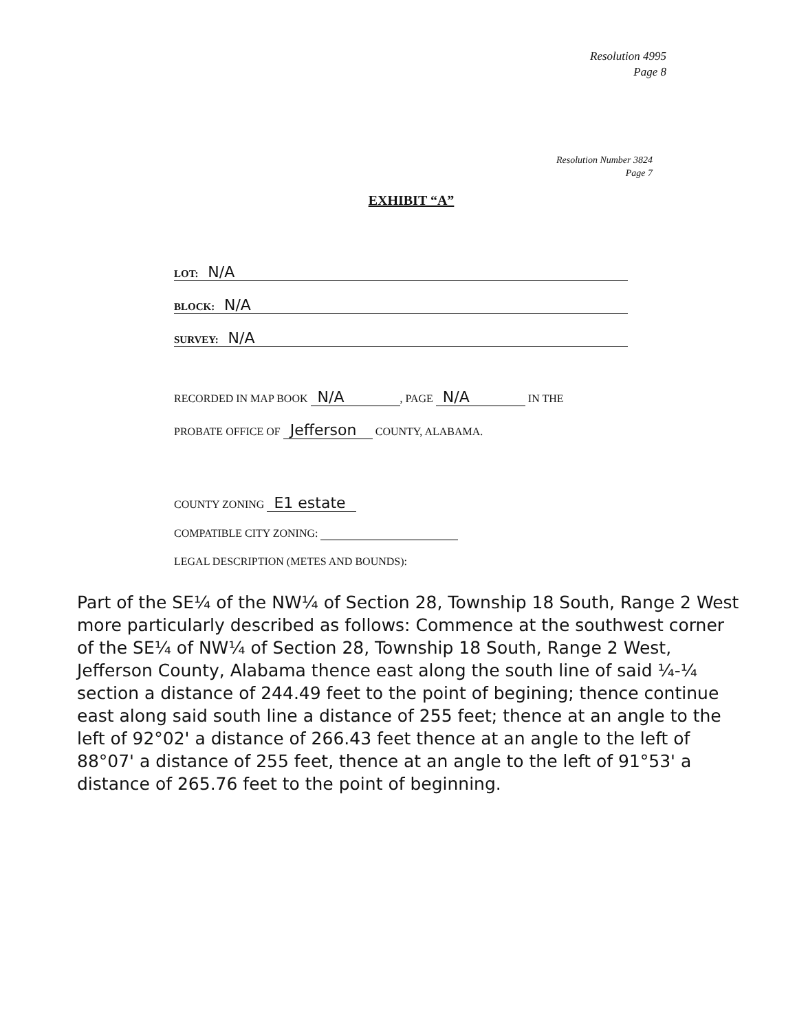Resolution 4995
Page 8
Resolution Number 3824
Page 7
EXHIBIT “A”
LOT: N/A
BLOCK: N/A
SURVEY: N/A
RECORDED IN MAP BOOK N/A, PAGE N/A IN THE
PROBATE OFFICE OF Jefferson COUNTY, ALABAMA.
COUNTY ZONING E1 estate
COMPATIBLE CITY ZONING:
LEGAL DESCRIPTION (METES AND BOUNDS):
Part of the SE¼ of the NW¼ of Section 28, Township 18 South, Range 2 West more particularly described as follows: Commence at the southwest corner of the SE¼ of NW¼ of Section 28, Township 18 South, Range 2 West, Jefferson County, Alabama thence east along the south line of said ¼-¼ section a distance of 244.49 feet to the point of begining; thence continue east along said south line a distance of 255 feet; thence at an angle to the left of 92°02' a distance of 266.43 feet thence at an angle to the left of 88°07' a distance of 255 feet, thence at an angle to the left of 91°53' a distance of 265.76 feet to the point of beginning.